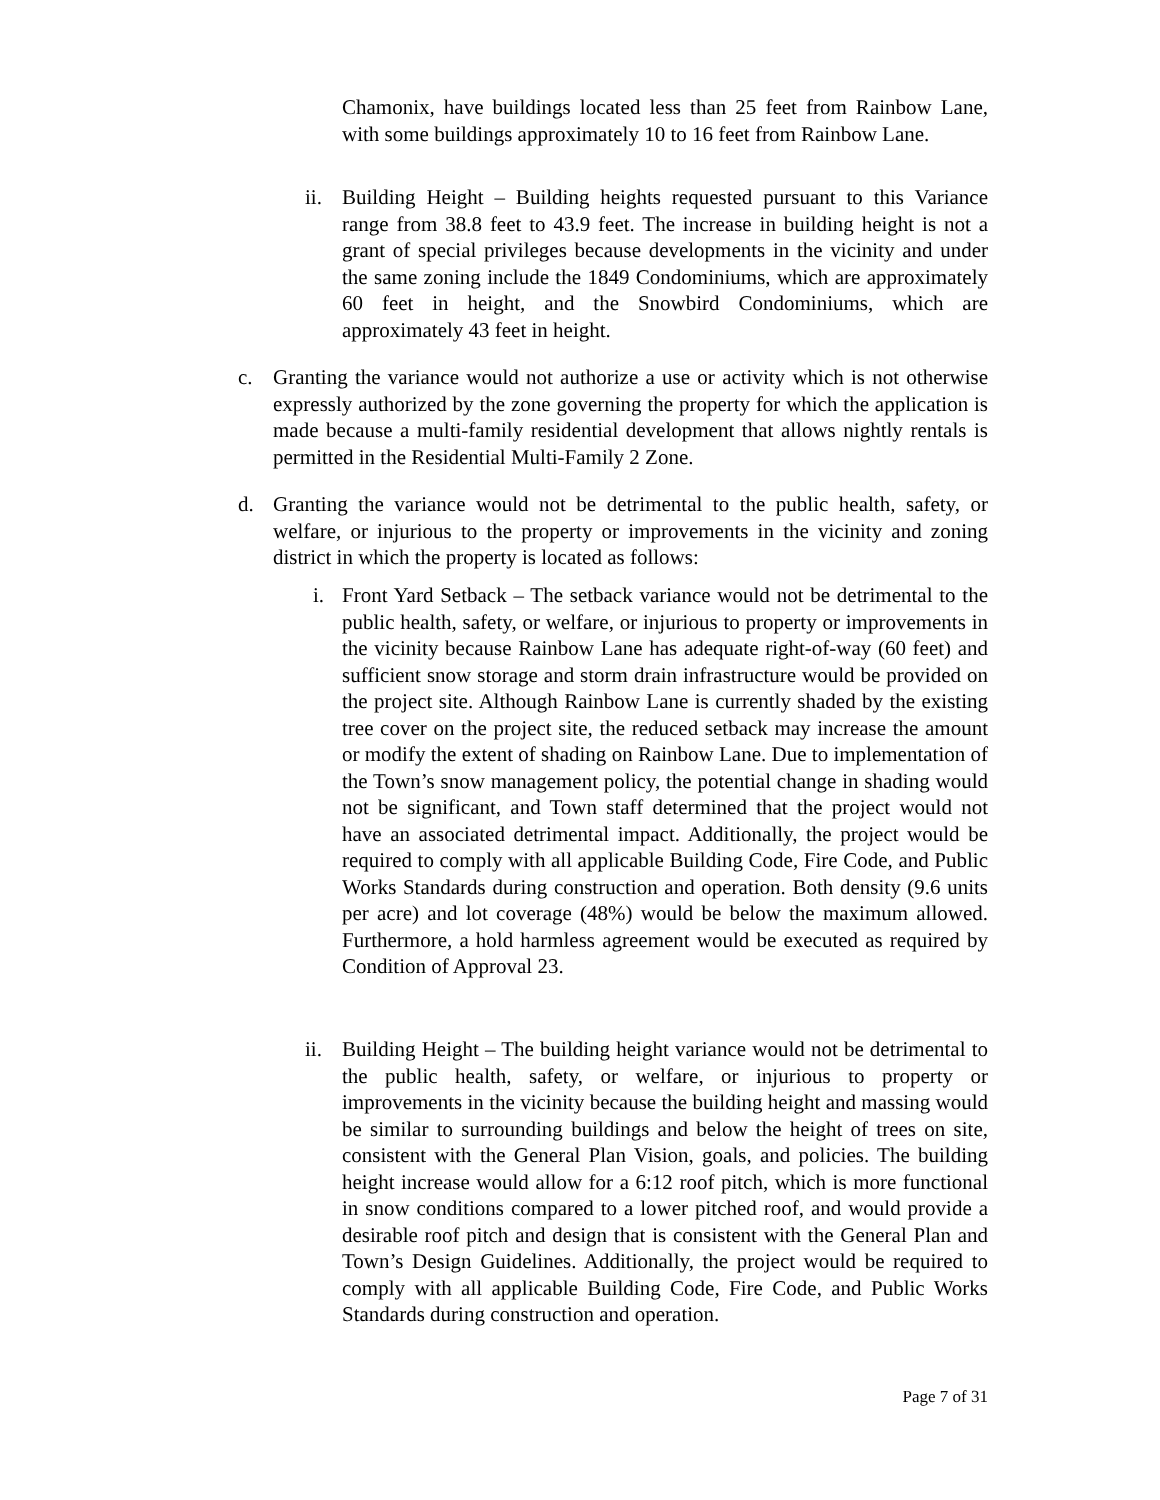Chamonix, have buildings located less than 25 feet from Rainbow Lane, with some buildings approximately 10 to 16 feet from Rainbow Lane.
ii.
Building Height – Building heights requested pursuant to this Variance range from 38.8 feet to 43.9 feet. The increase in building height is not a grant of special privileges because developments in the vicinity and under the same zoning include the 1849 Condominiums, which are approximately 60 feet in height, and the Snowbird Condominiums, which are approximately 43 feet in height.
c. Granting the variance would not authorize a use or activity which is not otherwise expressly authorized by the zone governing the property for which the application is made because a multi-family residential development that allows nightly rentals is permitted in the Residential Multi-Family 2 Zone.
d. Granting the variance would not be detrimental to the public health, safety, or welfare, or injurious to the property or improvements in the vicinity and zoning district in which the property is located as follows:
i. Front Yard Setback – The setback variance would not be detrimental to the public health, safety, or welfare, or injurious to property or improvements in the vicinity because Rainbow Lane has adequate right-of-way (60 feet) and sufficient snow storage and storm drain infrastructure would be provided on the project site. Although Rainbow Lane is currently shaded by the existing tree cover on the project site, the reduced setback may increase the amount or modify the extent of shading on Rainbow Lane. Due to implementation of the Town’s snow management policy, the potential change in shading would not be significant, and Town staff determined that the project would not have an associated detrimental impact. Additionally, the project would be required to comply with all applicable Building Code, Fire Code, and Public Works Standards during construction and operation. Both density (9.6 units per acre) and lot coverage (48%) would be below the maximum allowed. Furthermore, a hold harmless agreement would be executed as required by Condition of Approval 23.
ii.
Building Height – The building height variance would not be detrimental to the public health, safety, or welfare, or injurious to property or improvements in the vicinity because the building height and massing would be similar to surrounding buildings and below the height of trees on site, consistent with the General Plan Vision, goals, and policies. The building height increase would allow for a 6:12 roof pitch, which is more functional in snow conditions compared to a lower pitched roof, and would provide a desirable roof pitch and design that is consistent with the General Plan and Town’s Design Guidelines. Additionally, the project would be required to comply with all applicable Building Code, Fire Code, and Public Works Standards during construction and operation.
Page 7 of 31